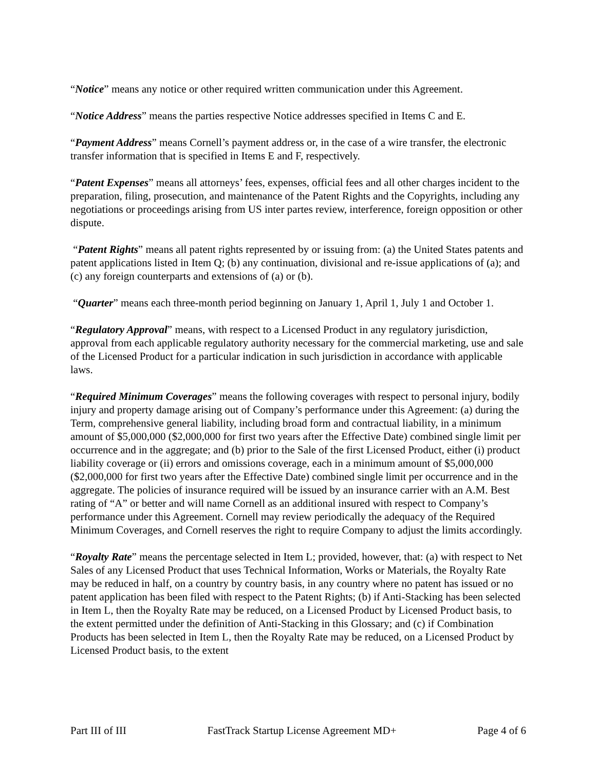“Notice” means any notice or other required written communication under this Agreement.
“Notice Address” means the parties respective Notice addresses specified in Items C and E.
“Payment Address” means Cornell’s payment address or, in the case of a wire transfer, the electronic transfer information that is specified in Items E and F, respectively.
“Patent Expenses” means all attorneys’ fees, expenses, official fees and all other charges incident to the preparation, filing, prosecution, and maintenance of the Patent Rights and the Copyrights, including any negotiations or proceedings arising from US inter partes review, interference, foreign opposition or other dispute.
“Patent Rights” means all patent rights represented by or issuing from: (a) the United States patents and patent applications listed in Item Q; (b) any continuation, divisional and re-issue applications of (a); and (c) any foreign counterparts and extensions of (a) or (b).
“Quarter” means each three-month period beginning on January 1, April 1, July 1 and October 1.
“Regulatory Approval” means, with respect to a Licensed Product in any regulatory jurisdiction, approval from each applicable regulatory authority necessary for the commercial marketing, use and sale of the Licensed Product for a particular indication in such jurisdiction in accordance with applicable laws.
“Required Minimum Coverages” means the following coverages with respect to personal injury, bodily injury and property damage arising out of Company’s performance under this Agreement: (a) during the Term, comprehensive general liability, including broad form and contractual liability, in a minimum amount of $5,000,000 ($2,000,000 for first two years after the Effective Date) combined single limit per occurrence and in the aggregate; and (b) prior to the Sale of the first Licensed Product, either (i) product liability coverage or (ii) errors and omissions coverage, each in a minimum amount of $5,000,000 ($2,000,000 for first two years after the Effective Date) combined single limit per occurrence and in the aggregate. The policies of insurance required will be issued by an insurance carrier with an A.M. Best rating of “A” or better and will name Cornell as an additional insured with respect to Company’s performance under this Agreement. Cornell may review periodically the adequacy of the Required Minimum Coverages, and Cornell reserves the right to require Company to adjust the limits accordingly.
“Royalty Rate” means the percentage selected in Item L; provided, however, that: (a) with respect to Net Sales of any Licensed Product that uses Technical Information, Works or Materials, the Royalty Rate may be reduced in half, on a country by country basis, in any country where no patent has issued or no patent application has been filed with respect to the Patent Rights; (b) if Anti-Stacking has been selected in Item L, then the Royalty Rate may be reduced, on a Licensed Product by Licensed Product basis, to the extent permitted under the definition of Anti-Stacking in this Glossary; and (c) if Combination Products has been selected in Item L, then the Royalty Rate may be reduced, on a Licensed Product by Licensed Product basis, to the extent
Part III of III FastTrack Startup License Agreement MD+ Page 4 of 6